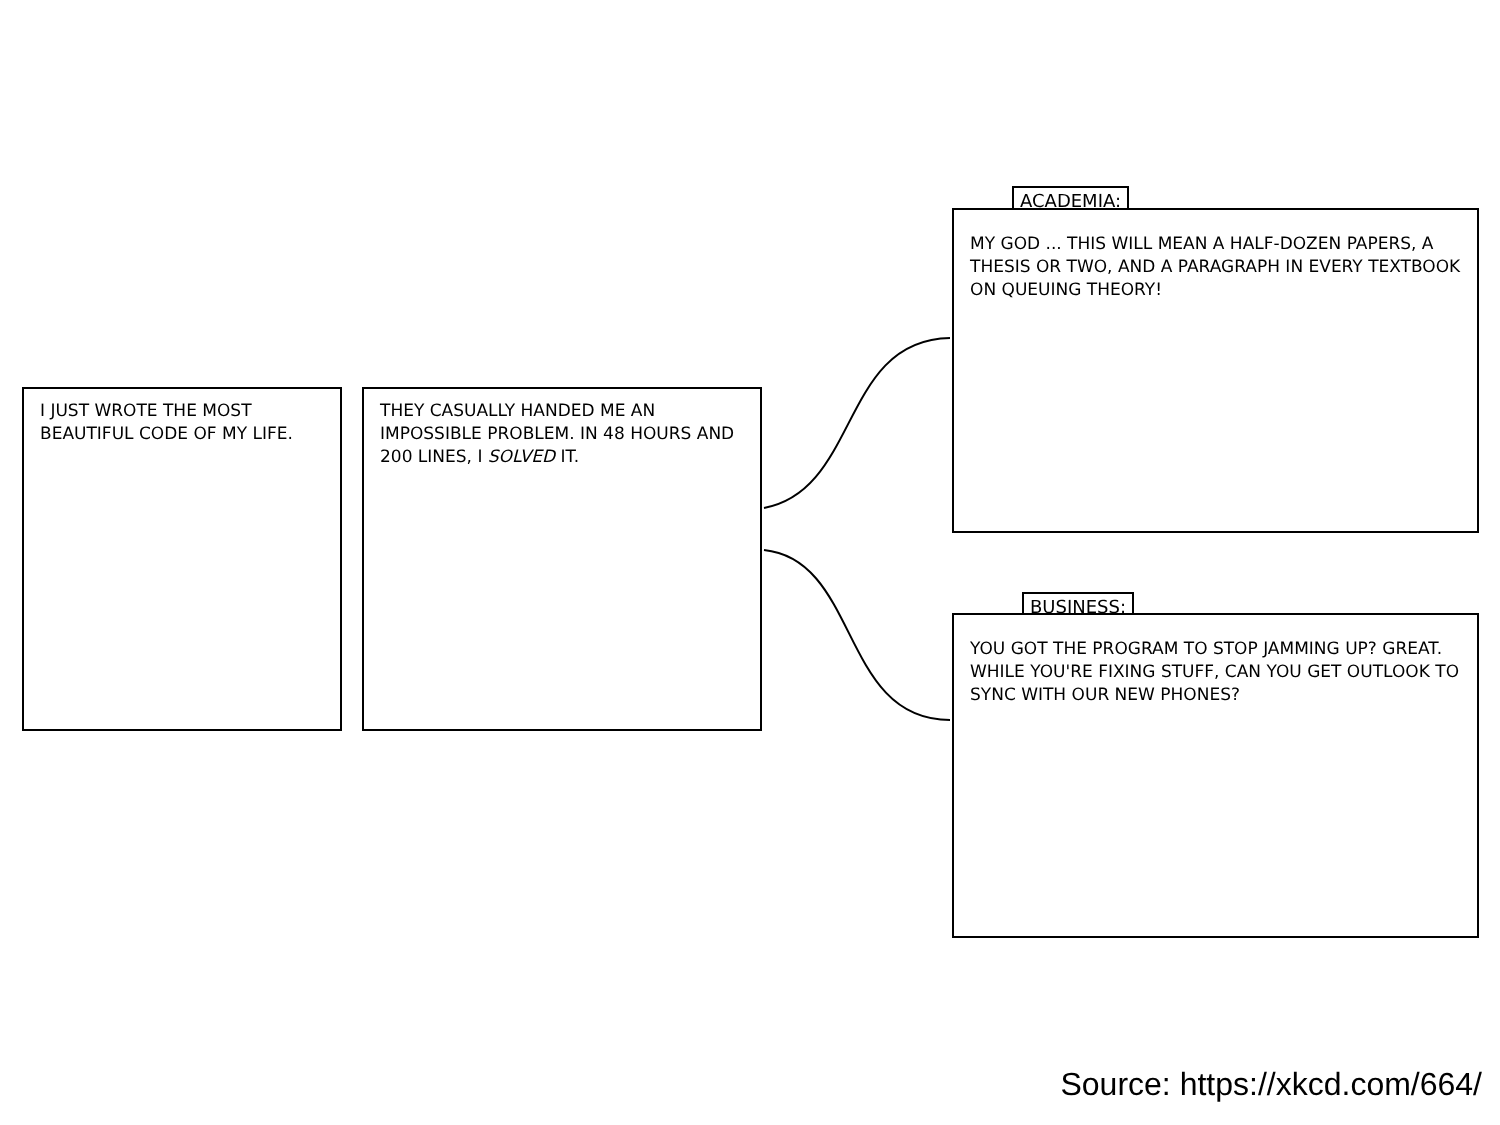I JUST WROTE THE MOST BEAUTIFUL CODE OF MY LIFE.
THEY CASUALLY HANDED ME AN IMPOSSIBLE PROBLEM. IN 48 HOURS AND 200 LINES, I SOLVED IT.
ACADEMIA:
MY GOD ... THIS WILL MEAN A HALF-DOZEN PAPERS, A THESIS OR TWO, AND A PARAGRAPH IN EVERY TEXTBOOK ON QUEUING THEORY!
BUSINESS:
YOU GOT THE PROGRAM TO STOP JAMMING UP? GREAT. WHILE YOU'RE FIXING STUFF, CAN YOU GET OUTLOOK TO SYNC WITH OUR NEW PHONES?
Source: https://xkcd.com/664/